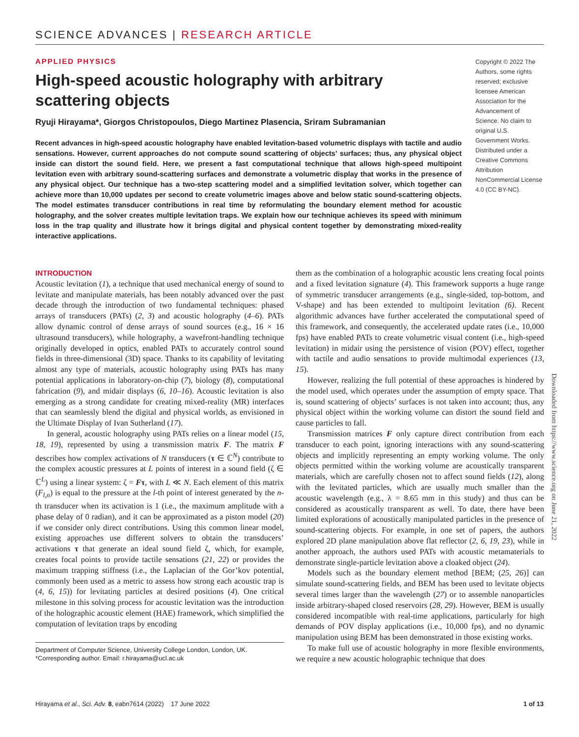SCIENCE ADVANCES | RESEARCH ARTICLE
APPLIED PHYSICS
High-speed acoustic holography with arbitrary scattering objects
Ryuji Hirayama*, Giorgos Christopoulos, Diego Martinez Plasencia, Sriram Subramanian
Recent advances in high-speed acoustic holography have enabled levitation-based volumetric displays with tactile and audio sensations. However, current approaches do not compute sound scattering of objects’ surfaces; thus, any physical object inside can distort the sound field. Here, we present a fast computational technique that allows high-speed multipoint levitation even with arbitrary sound-scattering surfaces and demonstrate a volumetric display that works in the presence of any physical object. Our technique has a two-step scattering model and a simplified levitation solver, which together can achieve more than 10,000 updates per second to create volumetric images above and below static sound-scattering objects. The model estimates transducer contributions in real time by reformulating the boundary element method for acoustic holography, and the solver creates multiple levitation traps. We explain how our technique achieves its speed with minimum loss in the trap quality and illustrate how it brings digital and physical content together by demonstrating mixed-reality interactive applications.
Copyright © 2022 The Authors, some rights reserved; exclusive licensee American Association for the Advancement of Science. No claim to original U.S. Government Works. Distributed under a Creative Commons Attribution NonCommercial License 4.0 (CC BY-NC).
INTRODUCTION
Acoustic levitation (1), a technique that used mechanical energy of sound to levitate and manipulate materials, has been notably advanced over the past decade through the introduction of two fundamental techniques: phased arrays of transducers (PATs) (2, 3) and acoustic holography (4–6). PATs allow dynamic control of dense arrays of sound sources (e.g., 16 × 16 ultrasound transducers), while holography, a wavefront-handling technique originally developed in optics, enabled PATs to accurately control sound fields in three-dimensional (3D) space. Thanks to its capability of levitating almost any type of materials, acoustic holography using PATs has many potential applications in laboratory-on-chip (7), biology (8), computational fabrication (9), and midair displays (6, 10–16). Acoustic levitation is also emerging as a strong candidate for creating mixed-reality (MR) interfaces that can seamlessly blend the digital and physical worlds, as envisioned in the Ultimate Display of Ivan Sutherland (17).
In general, acoustic holography using PATs relies on a linear model (15, 18, 19), represented by using a transmission matrix F. The matrix F describes how complex activations of N transducers (τ ∈ ℂ<sup>N</sup>) contribute to the complex acoustic pressures at L points of interest in a sound field (ζ ∈ ℂ<sup>L</sup>) using a linear system: ζ = Fτ, with L ≪ N. Each element of this matrix (F<sub>l,n</sub>) is equal to the pressure at the l-th point of interest generated by the n-th transducer when its activation is 1 (i.e., the maximum amplitude with a phase delay of 0 radian), and it can be approximated as a piston model (20) if we consider only direct contributions. Using this common linear model, existing approaches use different solvers to obtain the transducers’ activations τ that generate an ideal sound field ζ, which, for example, creates focal points to provide tactile sensations (21, 22) or provides the maximum trapping stiffness (i.e., the Laplacian of the Gor’kov potential, commonly been used as a metric to assess how strong each acoustic trap is (4, 6, 15)) for levitating particles at desired positions (4). One critical milestone in this solving process for acoustic levitation was the introduction of the holographic acoustic element (HAE) framework, which simplified the computation of levitation traps by encoding
Department of Computer Science, University College London, London, UK.
*Corresponding author. Email: r.hirayama@ucl.ac.uk
them as the combination of a holographic acoustic lens creating focal points and a fixed levitation signature (4). This framework supports a huge range of symmetric transducer arrangements (e.g., single-sided, top-bottom, and V-shape) and has been extended to multipoint levitation (6). Recent algorithmic advances have further accelerated the computational speed of this framework, and consequently, the accelerated update rates (i.e., 10,000 fps) have enabled PATs to create volumetric visual content (i.e., high-speed levitation) in midair using the persistence of vision (POV) effect, together with tactile and audio sensations to provide multimodal experiences (13, 15).
However, realizing the full potential of these approaches is hindered by the model used, which operates under the assumption of empty space. That is, sound scattering of objects’ surfaces is not taken into account; thus, any physical object within the working volume can distort the sound field and cause particles to fall.
Transmission matrices F only capture direct contribution from each transducer to each point, ignoring interactions with any sound-scattering objects and implicitly representing an empty working volume. The only objects permitted within the working volume are acoustically transparent materials, which are carefully chosen not to affect sound fields (12), along with the levitated particles, which are usually much smaller than the acoustic wavelength (e.g., λ = 8.65 mm in this study) and thus can be considered as acoustically transparent as well. To date, there have been limited explorations of acoustically manipulated particles in the presence of sound-scattering objects. For example, in one set of papers, the authors explored 2D plane manipulation above flat reflector (2, 6, 19, 23), while in another approach, the authors used PATs with acoustic metamaterials to demonstrate single-particle levitation above a cloaked object (24).
Models such as the boundary element method [BEM; (25, 26)] can simulate sound-scattering fields, and BEM has been used to levitate objects several times larger than the wavelength (27) or to assemble nanoparticles inside arbitrary-shaped closed reservoirs (28, 29). However, BEM is usually considered incompatible with real-time applications, particularly for high demands of POV display applications (i.e., 10,000 fps), and no dynamic manipulation using BEM has been demonstrated in those existing works.
To make full use of acoustic holography in more flexible environments, we require a new acoustic holographic technique that does
Downloaded from https://www.science.org on June 21, 2022
Hirayama et al., Sci. Adv. 8, eabn7614 (2022) 17 June 2022 1 of 13